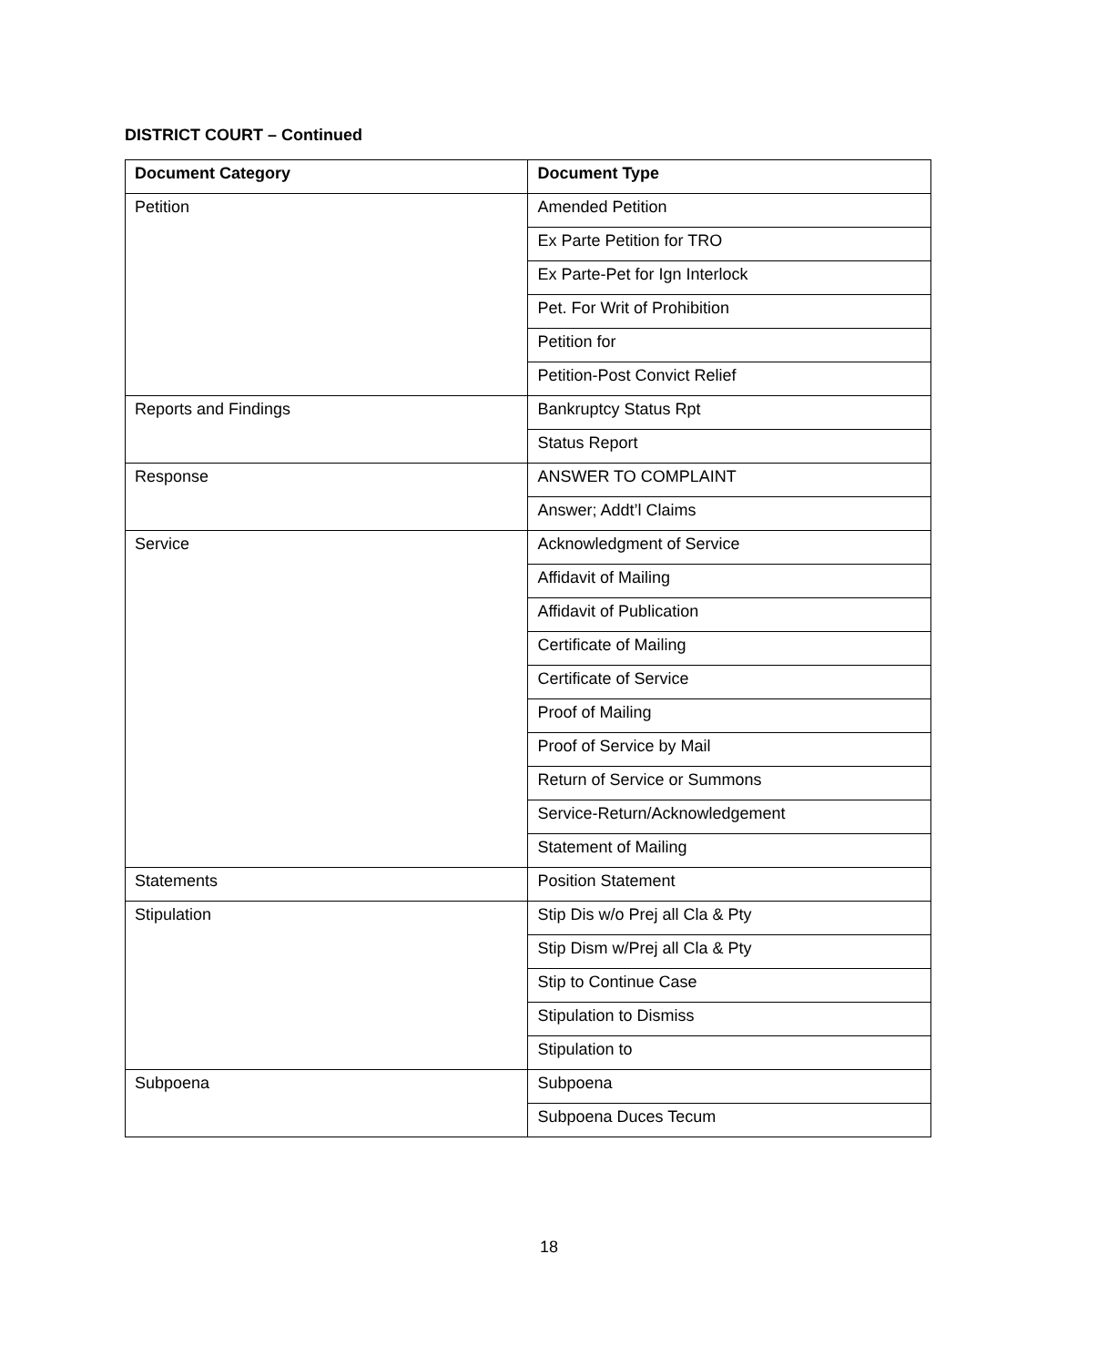DISTRICT COURT – Continued
| Document Category | Document Type |
| --- | --- |
| Petition | Amended Petition |
| | Ex Parte Petition for TRO |
| | Ex Parte-Pet for Ign Interlock |
| | Pet. For Writ of Prohibition |
| | Petition for |
| | Petition-Post Convict Relief |
| Reports and Findings | Bankruptcy Status Rpt |
| | Status Report |
| Response | ANSWER TO COMPLAINT |
| | Answer; Addt’l Claims |
| Service | Acknowledgment of Service |
| | Affidavit of Mailing |
| | Affidavit of Publication |
| | Certificate of Mailing |
| | Certificate of Service |
| | Proof of Mailing |
| | Proof of Service by Mail |
| | Return of Service or Summons |
| | Service-Return/Acknowledgement |
| | Statement of Mailing |
| Statements | Position Statement |
| Stipulation | Stip Dis w/o Prej all Cla & Pty |
| | Stip Dism w/Prej all Cla & Pty |
| | Stip to Continue Case |
| | Stipulation to Dismiss |
| | Stipulation to |
| Subpoena | Subpoena |
| | Subpoena Duces Tecum |
18